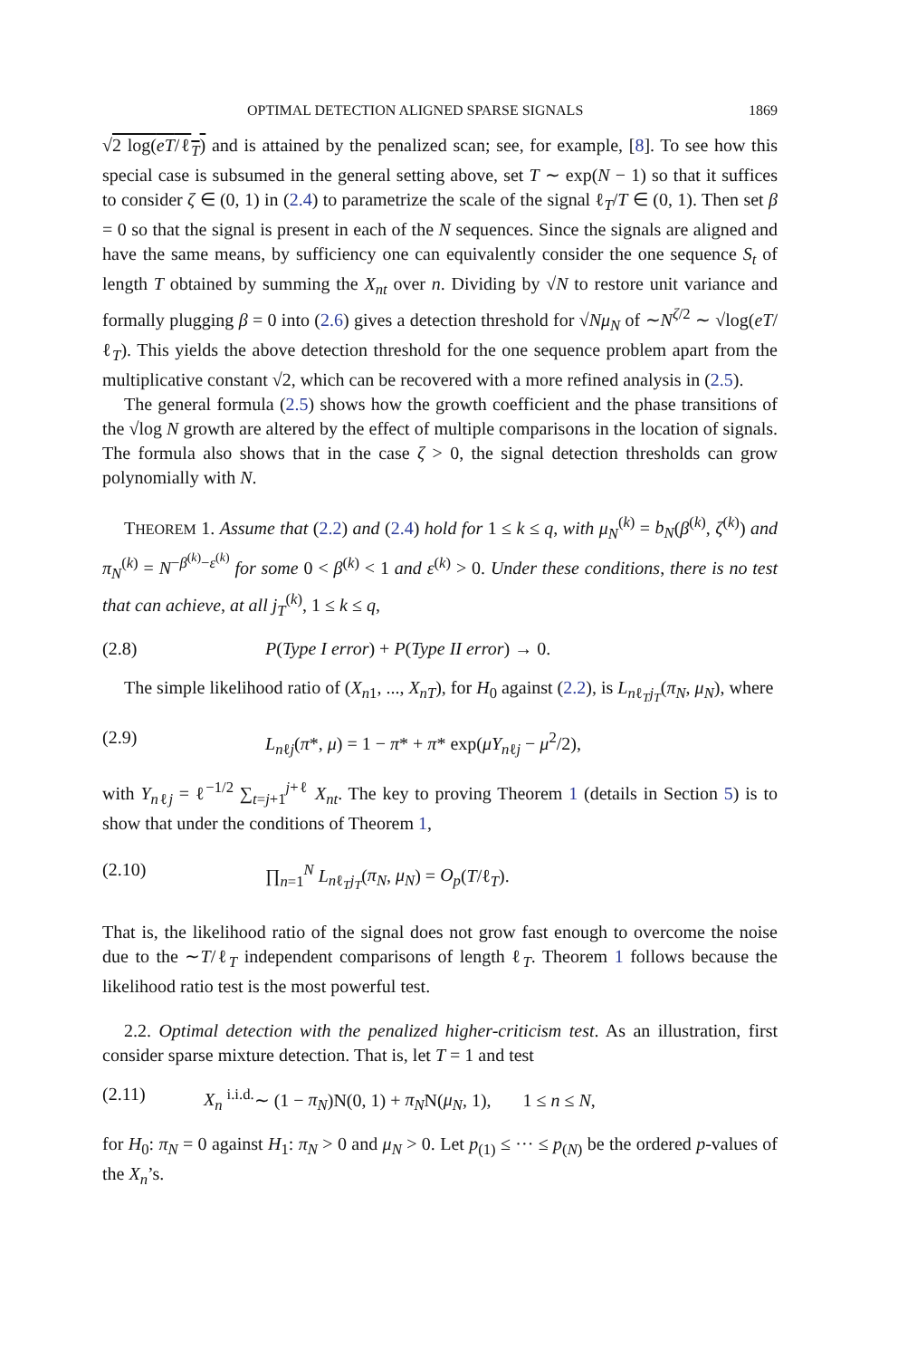OPTIMAL DETECTION ALIGNED SPARSE SIGNALS 1869
√2 log(eT/ℓ<sub>T</sub>) and is attained by the penalized scan; see, for example, [8]. To see how this special case is subsumed in the general setting above, set T ∼ exp(N − 1) so that it suffices to consider ζ ∈ (0, 1) in (2.4) to parametrize the scale of the signal ℓ<sub>T</sub>/T ∈ (0, 1). Then set β = 0 so that the signal is present in each of the N sequences. Since the signals are aligned and have the same means, by sufficiency one can equivalently consider the one sequence S<sub>t</sub> of length T obtained by summing the X<sub>nt</sub> over n. Dividing by √N to restore unit variance and formally plugging β = 0 into (2.6) gives a detection threshold for √Nμ<sub>N</sub> of ∼N<sup>ζ/2</sup> ∼ √log(eT/ℓ<sub>T</sub>). This yields the above detection threshold for the one sequence problem apart from the multiplicative constant √2, which can be recovered with a more refined analysis in (2.5).
The general formula (2.5) shows how the growth coefficient and the phase transitions of the √log N growth are altered by the effect of multiple comparisons in the location of signals. The formula also shows that in the case ζ > 0, the signal detection thresholds can grow polynomially with N.
THEOREM 1. Assume that (2.2) and (2.4) hold for 1 ≤ k ≤ q, with μ<sub>N</sub><sup>(k)</sup> = b<sub>N</sub>(β<sup>(k)</sup>, ζ<sup>(k)</sup>) and π<sub>N</sub><sup>(k)</sup> = N<sup>−β<sup>(k)</sup>−ε<sup>(k)</sup></sup> for some 0 < β<sup>(k)</sup> < 1 and ε<sup>(k)</sup> > 0. Under these conditions, there is no test that can achieve, at all j<sub>T</sub><sup>(k)</sup>, 1 ≤ k ≤ q,
(2.8) P(Type I error) + P(Type II error) → 0.
The simple likelihood ratio of (X<sub>n1</sub>, ..., X<sub>nT</sub>), for H<sub>0</sub> against (2.2), is L<sub>nℓ<sub>T</sub>j<sub>T</sub></sub>(π<sub>N</sub>, μ<sub>N</sub>), where
(2.9) L<sub>nℓj</sub>(π*, μ) = 1 − π* + π* exp(μY<sub>nℓj</sub> − μ<sup>2</sup>/2),
with Y<sub>nℓj</sub> = ℓ<sup>−1/2</sup> ∑<sub>t=j+1</sub><sup>j+ℓ</sup> X<sub>nt</sub>. The key to proving Theorem 1 (details in Section 5) is to show that under the conditions of Theorem 1,
(2.10) ∏<sub>n=1</sub><sup>N</sup> L<sub>nℓ<sub>T</sub>j<sub>T</sub></sub>(π<sub>N</sub>, μ<sub>N</sub>) = O<sub>p</sub>(T/ℓ<sub>T</sub>).
That is, the likelihood ratio of the signal does not grow fast enough to overcome the noise due to the ∼T/ℓ<sub>T</sub> independent comparisons of length ℓ<sub>T</sub>. Theorem 1 follows because the likelihood ratio test is the most powerful test.
2.2. Optimal detection with the penalized higher-criticism test. As an illustration, first consider sparse mixture detection. That is, let T = 1 and test
(2.11) X<sub>n</sub> <sup>i.i.d.</sup>∼ (1 − π<sub>N</sub>)N(0, 1) + π<sub>N</sub>N(μ<sub>N</sub>, 1), 1 ≤ n ≤ N,
for H<sub>0</sub>: π<sub>N</sub> = 0 against H<sub>1</sub>: π<sub>N</sub> > 0 and μ<sub>N</sub> > 0. Let p<sub>(1)</sub> ≤ ··· ≤ p<sub>(N)</sub> be the ordered p-values of the X<sub>n</sub>’s.